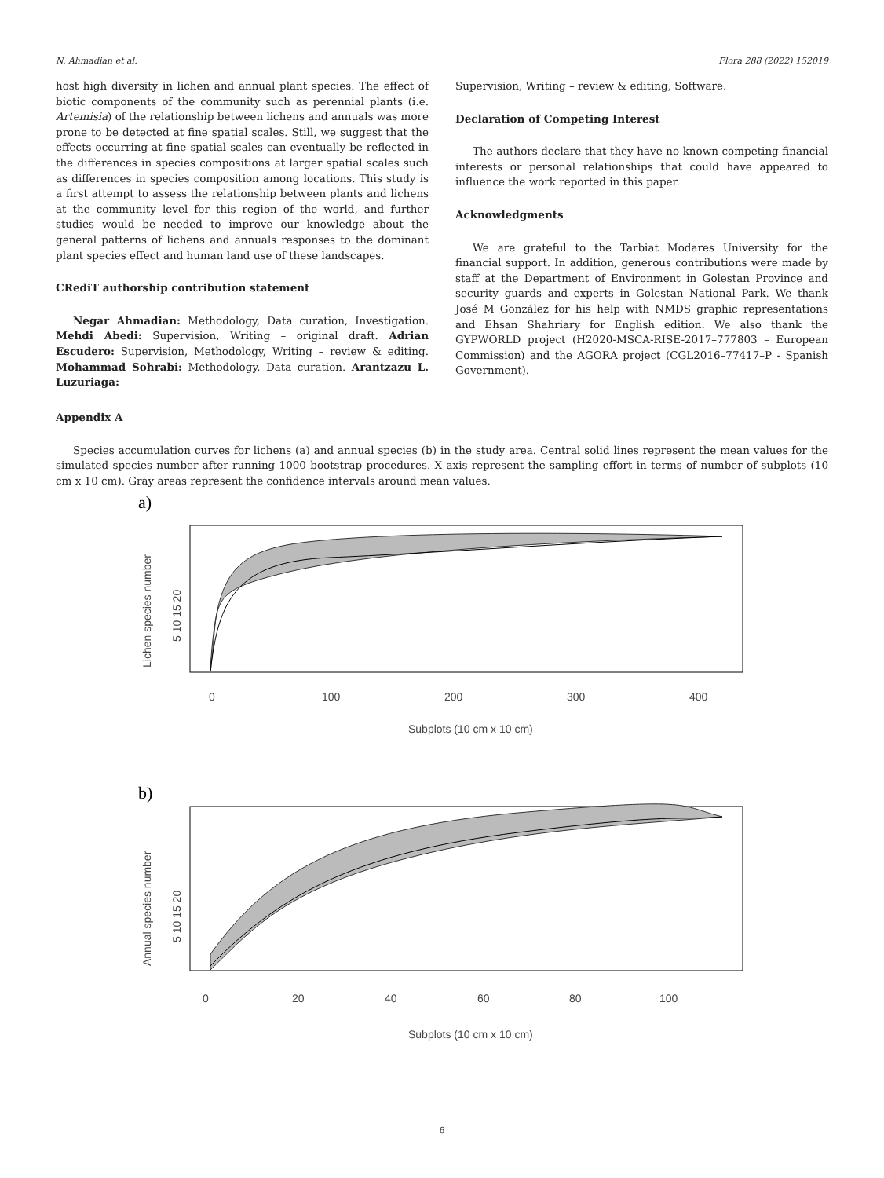N. Ahmadian et al. Flora 288 (2022) 152019
host high diversity in lichen and annual plant species. The effect of biotic components of the community such as perennial plants (i.e. Artemisia) of the relationship between lichens and annuals was more prone to be detected at fine spatial scales. Still, we suggest that the effects occurring at fine spatial scales can eventually be reflected in the differences in species compositions at larger spatial scales such as differences in species composition among locations. This study is a first attempt to assess the relationship between plants and lichens at the community level for this region of the world, and further studies would be needed to improve our knowledge about the general patterns of lichens and annuals responses to the dominant plant species effect and human land use of these landscapes.
CRediT authorship contribution statement
Negar Ahmadian: Methodology, Data curation, Investigation. Mehdi Abedi: Supervision, Writing – original draft. Adrian Escudero: Supervision, Methodology, Writing – review & editing. Mohammad Sohrabi: Methodology, Data curation. Arantzazu L. Luzuriaga:
Supervision, Writing – review & editing, Software.
Declaration of Competing Interest
The authors declare that they have no known competing financial interests or personal relationships that could have appeared to influence the work reported in this paper.
Acknowledgments
We are grateful to the Tarbiat Modares University for the financial support. In addition, generous contributions were made by staff at the Department of Environment in Golestan Province and security guards and experts in Golestan National Park. We thank José M González for his help with NMDS graphic representations and Ehsan Shahriary for English edition. We also thank the GYPWORLD project (H2020-MSCA-RISE-2017–777803 – European Commission) and the AGORA project (CGL2016–77417–P - Spanish Government).
Appendix A
Species accumulation curves for lichens (a) and annual species (b) in the study area. Central solid lines represent the mean values for the simulated species number after running 1000 bootstrap procedures. X axis represent the sampling effort in terms of number of subplots (10 cm x 10 cm). Gray areas represent the confidence intervals around mean values.
a)
0
100
200
300
400
Subplots (10 cm x 10 cm)
Lichen species number
5 10 15 20
b)
0
20
40
60
80
100
Subplots (10 cm x 10 cm)
Annual species number
5 10 15 20
6